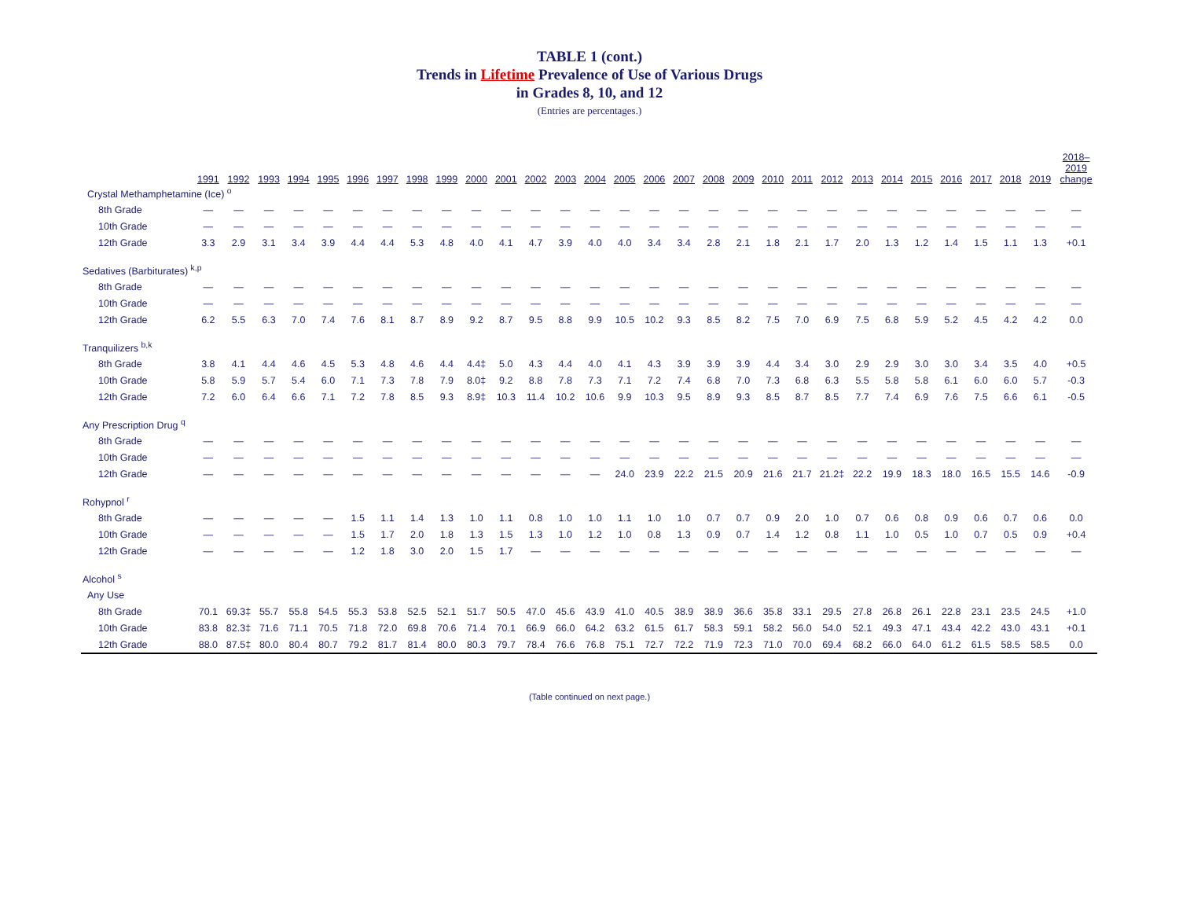TABLE 1 (cont.)
Trends in Lifetime Prevalence of Use of Various Drugs
in Grades 8, 10, and 12
(Entries are percentages.)
| | 1991 | 1992 | 1993 | 1994 | 1995 | 1996 | 1997 | 1998 | 1999 | 2000 | 2001 | 2002 | 2003 | 2004 | 2005 | 2006 | 2007 | 2008 | 2009 | 2010 | 2011 | 2012 | 2013 | 2014 | 2015 | 2016 | 2017 | 2018 | 2019 | 2018– 2019 change |
| --- | --- | --- | --- | --- | --- | --- | --- | --- | --- | --- | --- | --- | --- | --- | --- | --- | --- | --- | --- | --- | --- | --- | --- | --- | --- | --- | --- | --- | --- | --- |
| Crystal Methamphetamine (Ice) <sup>o</sup> | | | | | | | | | | | | | | | | | | | | | | | | | | | | | | |
| 8th Grade | — | — | — | — | — | — | — | — | — | — | — | — | — | — | — | — | — | — | — | — | — | — | — | — | — | — | — | — | — | — |
| 10th Grade | — | — | — | — | — | — | — | — | — | — | — | — | — | — | — | — | — | — | — | — | — | — | — | — | — | — | — | — | — | — |
| 12th Grade | 3.3 | 2.9 | 3.1 | 3.4 | 3.9 | 4.4 | 4.4 | 5.3 | 4.8 | 4.0 | 4.1 | 4.7 | 3.9 | 4.0 | 4.0 | 3.4 | 3.4 | 2.8 | 2.1 | 1.8 | 2.1 | 1.7 | 2.0 | 1.3 | 1.2 | 1.4 | 1.5 | 1.1 | 1.3 | +0.1 |
| Sedatives (Barbiturates) <sup>k,p</sup> | | | | | | | | | | | | | | | | | | | | | | | | | | | | | | |
| 8th Grade | — | — | — | — | — | — | — | — | — | — | — | — | — | — | — | — | — | — | — | — | — | — | — | — | — | — | — | — | — | — |
| 10th Grade | — | — | — | — | — | — | — | — | — | — | — | — | — | — | — | — | — | — | — | — | — | — | — | — | — | — | — | — | — | — |
| 12th Grade | 6.2 | 5.5 | 6.3 | 7.0 | 7.4 | 7.6 | 8.1 | 8.7 | 8.9 | 9.2 | 8.7 | 9.5 | 8.8 | 9.9 | 10.5 | 10.2 | 9.3 | 8.5 | 8.2 | 7.5 | 7.0 | 6.9 | 7.5 | 6.8 | 5.9 | 5.2 | 4.5 | 4.2 | 4.2 | 0.0 |
| Tranquilizers <sup>b,k</sup> | | | | | | | | | | | | | | | | | | | | | | | | | | | | | | |
| 8th Grade | 3.8 | 4.1 | 4.4 | 4.6 | 4.5 | 5.3 | 4.8 | 4.6 | 4.4 | 4.4‡ | 5.0 | 4.3 | 4.4 | 4.0 | 4.1 | 4.3 | 3.9 | 3.9 | 3.9 | 4.4 | 3.4 | 3.0 | 2.9 | 2.9 | 3.0 | 3.0 | 3.4 | 3.5 | 4.0 | +0.5 |
| 10th Grade | 5.8 | 5.9 | 5.7 | 5.4 | 6.0 | 7.1 | 7.3 | 7.8 | 7.9 | 8.0‡ | 9.2 | 8.8 | 7.8 | 7.3 | 7.1 | 7.2 | 7.4 | 6.8 | 7.0 | 7.3 | 6.8 | 6.3 | 5.5 | 5.8 | 5.8 | 6.1 | 6.0 | 6.0 | 5.7 | -0.3 |
| 12th Grade | 7.2 | 6.0 | 6.4 | 6.6 | 7.1 | 7.2 | 7.8 | 8.5 | 9.3 | 8.9‡ | 10.3 | 11.4 | 10.2 | 10.6 | 9.9 | 10.3 | 9.5 | 8.9 | 9.3 | 8.5 | 8.7 | 8.5 | 7.7 | 7.4 | 6.9 | 7.6 | 7.5 | 6.6 | 6.1 | -0.5 |
| Any Prescription Drug <sup>q</sup> | | | | | | | | | | | | | | | | | | | | | | | | | | | | | | |
| 8th Grade | — | — | — | — | — | — | — | — | — | — | — | — | — | — | — | — | — | — | — | — | — | — | — | — | — | — | — | — | — | — |
| 10th Grade | — | — | — | — | — | — | — | — | — | — | — | — | — | — | — | — | — | — | — | — | — | — | — | — | — | — | — | — | — | — |
| 12th Grade | — | — | — | — | — | — | — | — | — | — | — | — | — | — | 24.0 | 23.9 | 22.2 | 21.5 | 20.9 | 21.6 | 21.7 | 21.2‡ | 22.2 | 19.9 | 18.3 | 18.0 | 16.5 | 15.5 | 14.6 | -0.9 |
| Rohypnol <sup>r</sup> | | | | | | | | | | | | | | | | | | | | | | | | | | | | | | |
| 8th Grade | — | — | — | — | — | 1.5 | 1.1 | 1.4 | 1.3 | 1.0 | 1.1 | 0.8 | 1.0 | 1.0 | 1.1 | 1.0 | 1.0 | 0.7 | 0.7 | 0.9 | 2.0 | 1.0 | 0.7 | 0.6 | 0.8 | 0.9 | 0.6 | 0.7 | 0.6 | 0.0 |
| 10th Grade | — | — | — | — | — | 1.5 | 1.7 | 2.0 | 1.8 | 1.3 | 1.5 | 1.3 | 1.0 | 1.2 | 1.0 | 0.8 | 1.3 | 0.9 | 0.7 | 1.4 | 1.2 | 0.8 | 1.1 | 1.0 | 0.5 | 1.0 | 0.7 | 0.5 | 0.9 | +0.4 |
| 12th Grade | — | — | — | — | — | 1.2 | 1.8 | 3.0 | 2.0 | 1.5 | 1.7 | — | — | — | — | — | — | — | — | — | — | — | — | — | — | — | — | — | — | — |
| Alcohol <sup>s</sup> | | | | | | | | | | | | | | | | | | | | | | | | | | | | | | |
| Any Use | | | | | | | | | | | | | | | | | | | | | | | | | | | | | | |
| 8th Grade | 70.1 | 69.3‡ | 55.7 | 55.8 | 54.5 | 55.3 | 53.8 | 52.5 | 52.1 | 51.7 | 50.5 | 47.0 | 45.6 | 43.9 | 41.0 | 40.5 | 38.9 | 38.9 | 36.6 | 35.8 | 33.1 | 29.5 | 27.8 | 26.8 | 26.1 | 22.8 | 23.1 | 23.5 | 24.5 | +1.0 |
| 10th Grade | 83.8 | 82.3‡ | 71.6 | 71.1 | 70.5 | 71.8 | 72.0 | 69.8 | 70.6 | 71.4 | 70.1 | 66.9 | 66.0 | 64.2 | 63.2 | 61.5 | 61.7 | 58.3 | 59.1 | 58.2 | 56.0 | 54.0 | 52.1 | 49.3 | 47.1 | 43.4 | 42.2 | 43.0 | 43.1 | +0.1 |
| 12th Grade | 88.0 | 87.5‡ | 80.0 | 80.4 | 80.7 | 79.2 | 81.7 | 81.4 | 80.0 | 80.3 | 79.7 | 78.4 | 76.6 | 76.8 | 75.1 | 72.7 | 72.2 | 71.9 | 72.3 | 71.0 | 70.0 | 69.4 | 68.2 | 66.0 | 64.0 | 61.2 | 61.5 | 58.5 | 58.5 | 0.0 |
(Table continued on next page.)